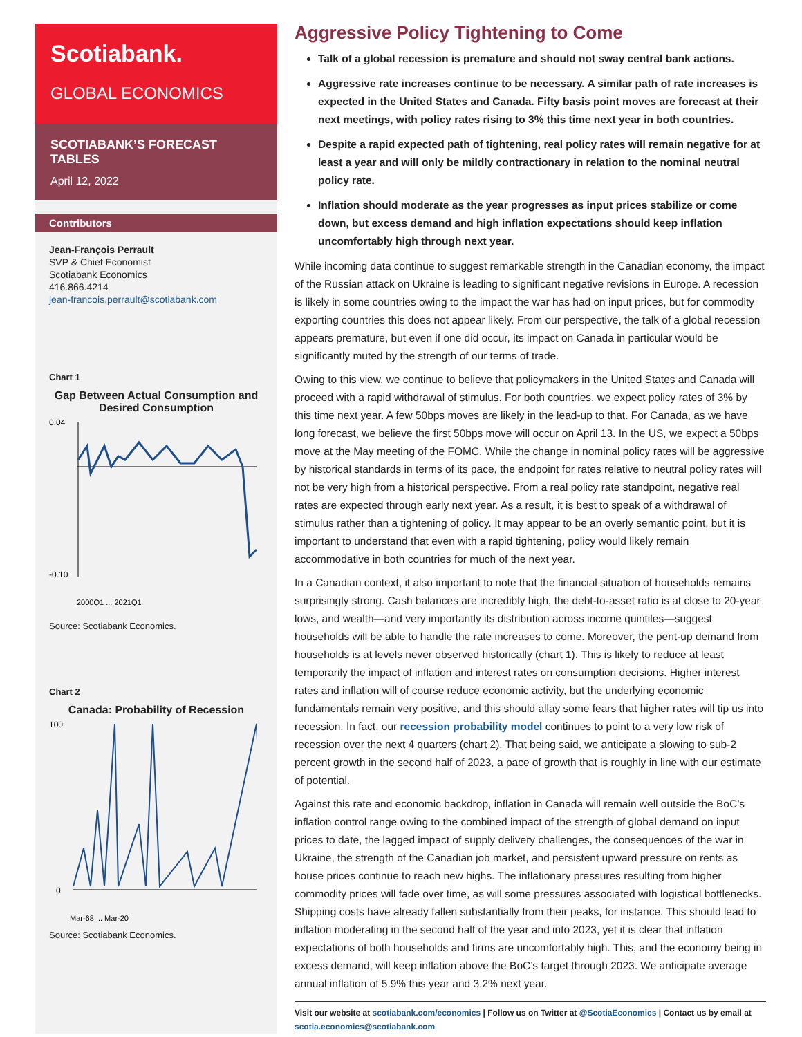Scotiabank.
GLOBAL ECONOMICS
SCOTIABANK’S FORECAST TABLES
April 12, 2022
Contributors
Jean-François Perrault
SVP & Chief Economist
Scotiabank Economics
416.866.4214
jean-francois.perrault@scotiabank.com
Chart 1
Gap Between Actual Consumption and Desired Consumption
0.04
-0.10
2000Q1 ... 2021Q1
Source: Scotiabank Economics.
Chart 2
Canada: Probability of Recession
100
0
Mar-68 ... Mar-20
Source: Scotiabank Economics.
Aggressive Policy Tightening to Come
Talk of a global recession is premature and should not sway central bank actions.
Aggressive rate increases continue to be necessary. A similar path of rate increases is expected in the United States and Canada. Fifty basis point moves are forecast at their next meetings, with policy rates rising to 3% this time next year in both countries.
Despite a rapid expected path of tightening, real policy rates will remain negative for at least a year and will only be mildly contractionary in relation to the nominal neutral policy rate.
Inflation should moderate as the year progresses as input prices stabilize or come down, but excess demand and high inflation expectations should keep inflation uncomfortably high through next year.
While incoming data continue to suggest remarkable strength in the Canadian economy, the impact of the Russian attack on Ukraine is leading to significant negative revisions in Europe. A recession is likely in some countries owing to the impact the war has had on input prices, but for commodity exporting countries this does not appear likely. From our perspective, the talk of a global recession appears premature, but even if one did occur, its impact on Canada in particular would be significantly muted by the strength of our terms of trade.
Owing to this view, we continue to believe that policymakers in the United States and Canada will proceed with a rapid withdrawal of stimulus. For both countries, we expect policy rates of 3% by this time next year. A few 50bps moves are likely in the lead-up to that. For Canada, as we have long forecast, we believe the first 50bps move will occur on April 13. In the US, we expect a 50bps move at the May meeting of the FOMC. While the change in nominal policy rates will be aggressive by historical standards in terms of its pace, the endpoint for rates relative to neutral policy rates will not be very high from a historical perspective. From a real policy rate standpoint, negative real rates are expected through early next year. As a result, it is best to speak of a withdrawal of stimulus rather than a tightening of policy. It may appear to be an overly semantic point, but it is important to understand that even with a rapid tightening, policy would likely remain accommodative in both countries for much of the next year.
In a Canadian context, it also important to note that the financial situation of households remains surprisingly strong. Cash balances are incredibly high, the debt-to-asset ratio is at close to 20-year lows, and wealth—and very importantly its distribution across income quintiles—suggest households will be able to handle the rate increases to come. Moreover, the pent-up demand from households is at levels never observed historically (chart 1). This is likely to reduce at least temporarily the impact of inflation and interest rates on consumption decisions. Higher interest rates and inflation will of course reduce economic activity, but the underlying economic fundamentals remain very positive, and this should allay some fears that higher rates will tip us into recession. In fact, our recession probability model continues to point to a very low risk of recession over the next 4 quarters (chart 2). That being said, we anticipate a slowing to sub-2 percent growth in the second half of 2023, a pace of growth that is roughly in line with our estimate of potential.
Against this rate and economic backdrop, inflation in Canada will remain well outside the BoC’s inflation control range owing to the combined impact of the strength of global demand on input prices to date, the lagged impact of supply delivery challenges, the consequences of the war in Ukraine, the strength of the Canadian job market, and persistent upward pressure on rents as house prices continue to reach new highs. The inflationary pressures resulting from higher commodity prices will fade over time, as will some pressures associated with logistical bottlenecks. Shipping costs have already fallen substantially from their peaks, for instance. This should lead to inflation moderating in the second half of the year and into 2023, yet it is clear that inflation expectations of both households and firms are uncomfortably high. This, and the economy being in excess demand, will keep inflation above the BoC’s target through 2023. We anticipate average annual inflation of 5.9% this year and 3.2% next year.
Visit our website at scotiabank.com/economics | Follow us on Twitter at @ScotiaEconomics | Contact us by email at scotia.economics@scotiabank.com